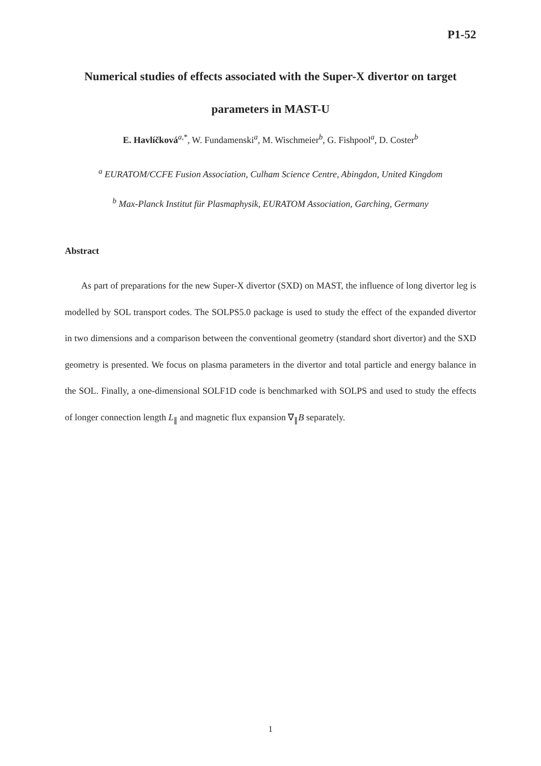P1-52
Numerical studies of effects associated with the Super-X divertor on target parameters in MAST-U
E. Havlíčková<sup>a,*</sup>, W. Fundamenski<sup>a</sup>, M. Wischmeier<sup>b</sup>, G. Fishpool<sup>a</sup>, D. Coster<sup>b</sup>
<sup>a</sup> EURATOM/CCFE Fusion Association, Culham Science Centre, Abingdon, United Kingdom
<sup>b</sup> Max-Planck Institut für Plasmaphysik, EURATOM Association, Garching, Germany
Abstract
As part of preparations for the new Super-X divertor (SXD) on MAST, the influence of long divertor leg is modelled by SOL transport codes. The SOLPS5.0 package is used to study the effect of the expanded divertor in two dimensions and a comparison between the conventional geometry (standard short divertor) and the SXD geometry is presented. We focus on plasma parameters in the divertor and total particle and energy balance in the SOL. Finally, a one-dimensional SOLF1D code is benchmarked with SOLPS and used to study the effects of longer connection length L<sub>∥</sub> and magnetic flux expansion ∇<sub>∥</sub>B separately.
1